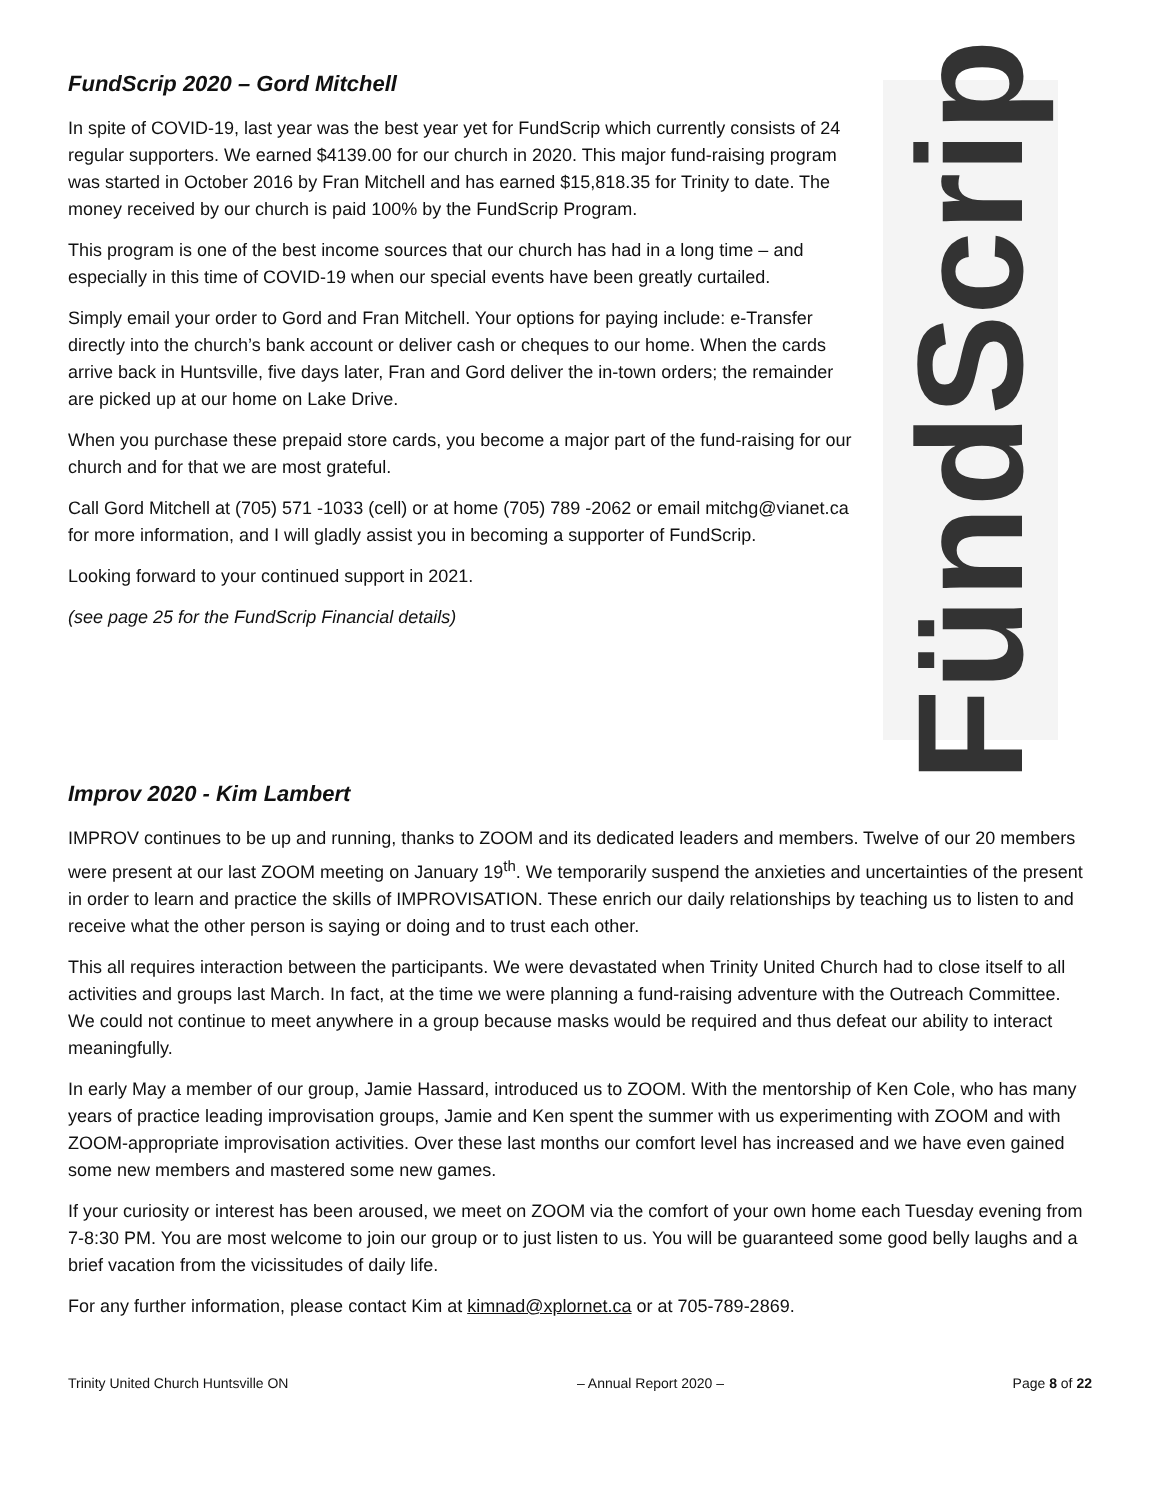FundScrip 2020 – Gord Mitchell
In spite of COVID-19, last year was the best year yet for FundScrip which currently consists of 24 regular supporters. We earned $4139.00 for our church in 2020. This major fund-raising program was started in October 2016 by Fran Mitchell and has earned $15,818.35 for Trinity to date. The money received by our church is paid 100% by the FundScrip Program.
This program is one of the best income sources that our church has had in a long time – and especially in this time of COVID-19 when our special events have been greatly curtailed.
Simply email your order to Gord and Fran Mitchell. Your options for paying include: e-Transfer directly into the church’s bank account or deliver cash or cheques to our home. When the cards arrive back in Huntsville, five days later, Fran and Gord deliver the in-town orders; the remainder are picked up at our home on Lake Drive.
When you purchase these prepaid store cards, you become a major part of the fund-raising for our church and for that we are most grateful.
Call Gord Mitchell at (705) 571 -1033 (cell) or at home (705) 789 -2062 or email mitchg@vianet.ca for more information, and I will gladly assist you in becoming a supporter of FundScrip.
Looking forward to your continued support in 2021.
(see page 25 for the FundScrip Financial details)
FündScrip
Improv 2020 - Kim Lambert
IMPROV continues to be up and running, thanks to ZOOM and its dedicated leaders and members. Twelve of our 20 members were present at our last ZOOM meeting on January 19<sup>th</sup>. We temporarily suspend the anxieties and uncertainties of the present in order to learn and practice the skills of IMPROVISATION. These enrich our daily relationships by teaching us to listen to and receive what the other person is saying or doing and to trust each other.
This all requires interaction between the participants. We were devastated when Trinity United Church had to close itself to all activities and groups last March. In fact, at the time we were planning a fund-raising adventure with the Outreach Committee. We could not continue to meet anywhere in a group because masks would be required and thus defeat our ability to interact meaningfully.
In early May a member of our group, Jamie Hassard, introduced us to ZOOM. With the mentorship of Ken Cole, who has many years of practice leading improvisation groups, Jamie and Ken spent the summer with us experimenting with ZOOM and with ZOOM-appropriate improvisation activities. Over these last months our comfort level has increased and we have even gained some new members and mastered some new games.
If your curiosity or interest has been aroused, we meet on ZOOM via the comfort of your own home each Tuesday evening from 7-8:30 PM. You are most welcome to join our group or to just listen to us. You will be guaranteed some good belly laughs and a brief vacation from the vicissitudes of daily life.
For any further information, please contact Kim at kimnad@xplornet.ca or at 705-789-2869.
Trinity United Church Huntsville ON – Annual Report 2020 – Page 8 of 22